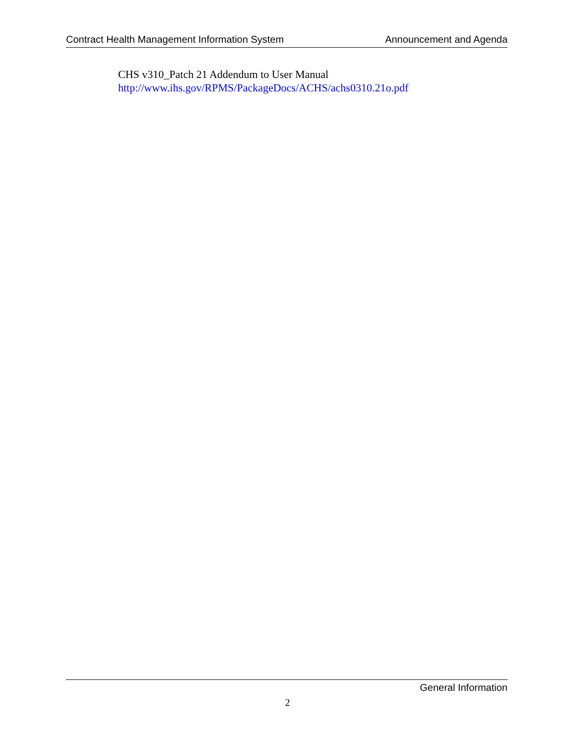Contract Health Management Information System Announcement and Agenda
CHS v310_Patch 21 Addendum to User Manual
http://www.ihs.gov/RPMS/PackageDocs/ACHS/achs0310.21o.pdf
General Information
2